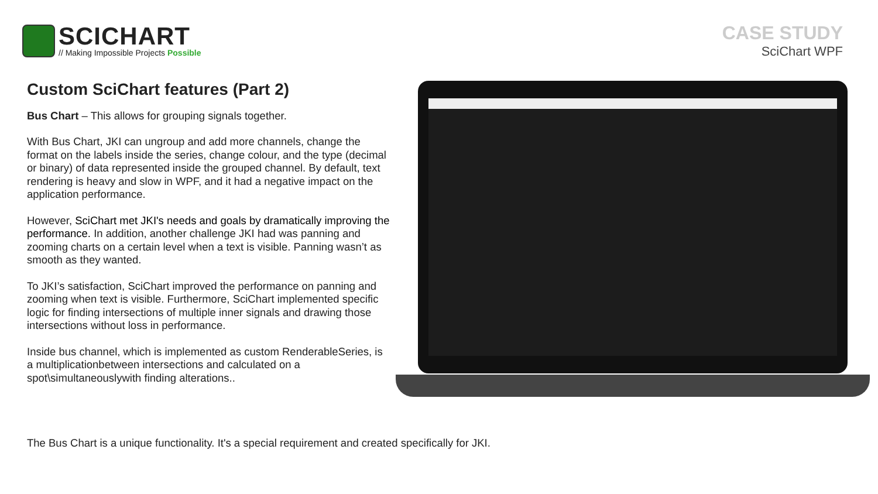SCICHART
// Making Impossible Projects Possible
CASE STUDY
SciChart WPF
Custom SciChart features (Part 2)
Bus Chart – This allows for grouping signals together.
With Bus Chart, JKI can ungroup and add more channels, change the format on the labels inside the series, change colour, and the type (decimal or binary) of data represented inside the grouped channel. By default, text rendering is heavy and slow in WPF, and it had a negative impact on the application performance.
However, SciChart met JKI's needs and goals by dramatically improving the performance. In addition, another challenge JKI had was panning and zooming charts on a certain level when a text is visible. Panning wasn’t as smooth as they wanted.
To JKI’s satisfaction, SciChart improved the performance on panning and zooming when text is visible. Furthermore, SciChart implemented specific logic for finding intersections of multiple inner signals and drawing those intersections without loss in performance.
Inside bus channel, which is implemented as custom RenderableSeries, is a multiplicationbetween intersections and calculated on a spot\simultaneouslywith finding alterations..
The Bus Chart is a unique functionality. It's a special requirement and created specifically for JKI.